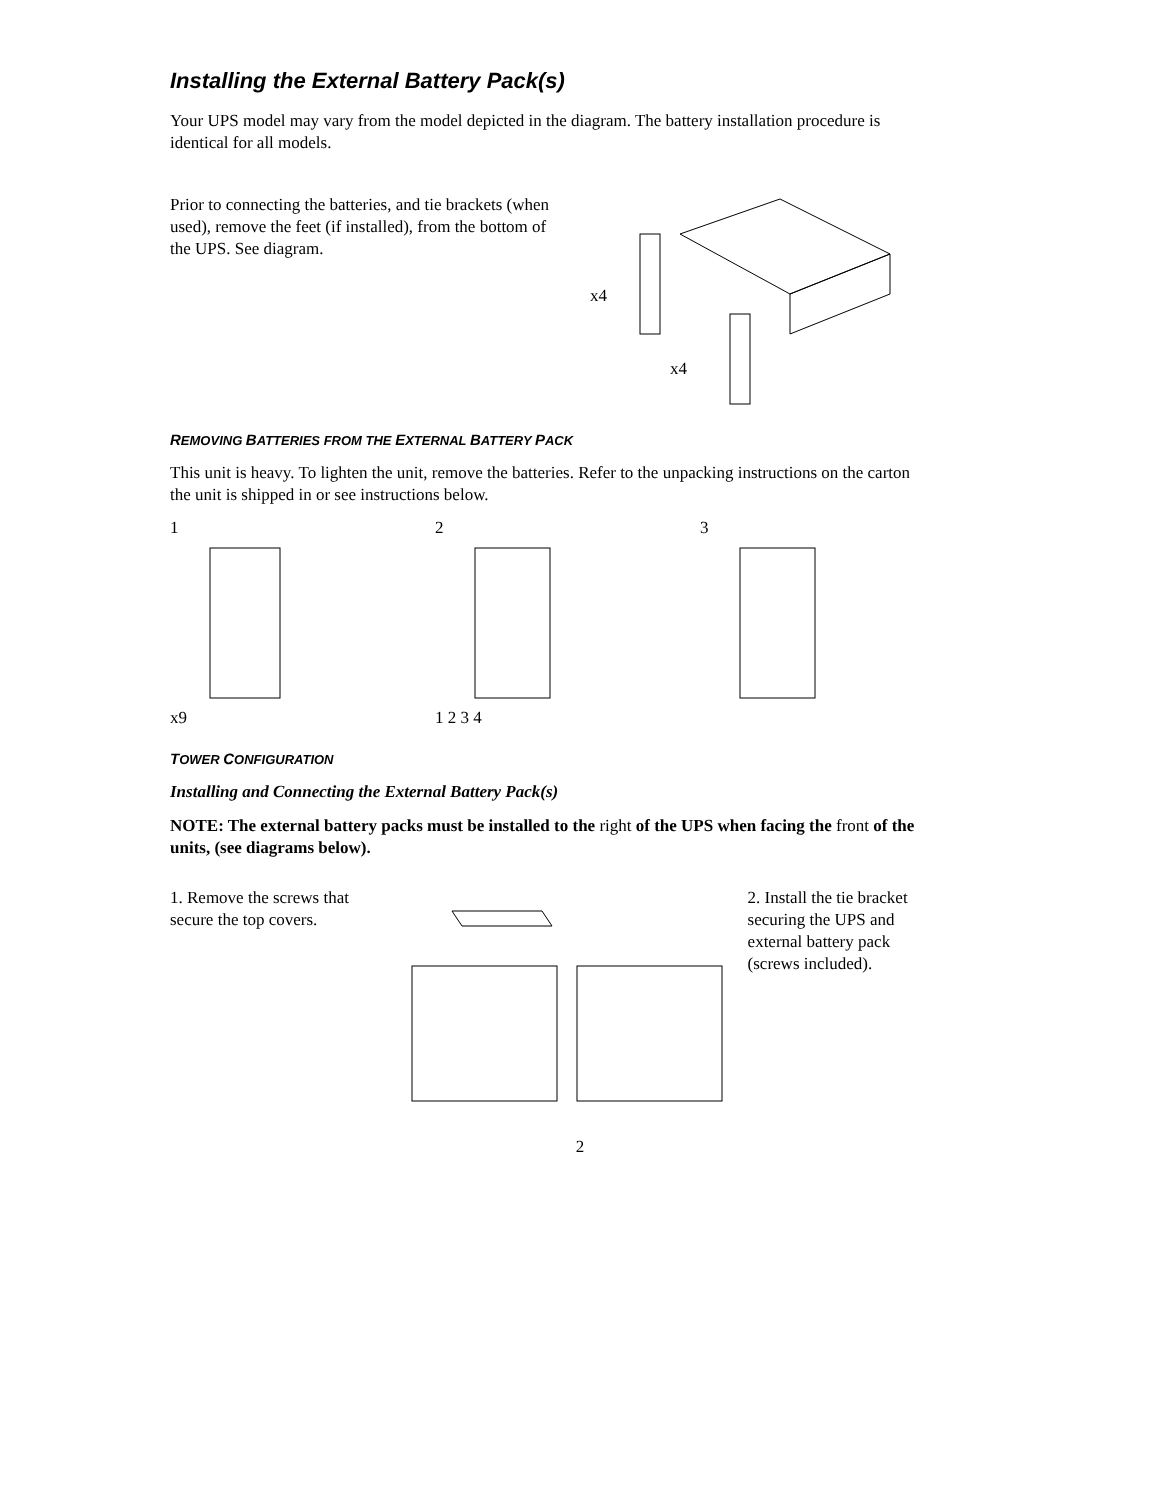Installing the External Battery Pack(s)
Your UPS model may vary from the model depicted in the diagram. The battery installation procedure is identical for all models.
Prior to connecting the batteries, and tie brackets (when used), remove the feet (if installed), from the bottom of the UPS. See diagram.
x4
x4
REMOVING BATTERIES FROM THE EXTERNAL BATTERY PACK
This unit is heavy. To lighten the unit, remove the batteries. Refer to the unpacking instructions on the carton the unit is shipped in or see instructions below.
1x9 21 2 3 4 3
TOWER CONFIGURATION
Installing and Connecting the External Battery Pack(s)
NOTE: The external battery packs must be installed to the right of the UPS when facing the front of the units, (see diagrams below).
1. Remove the screws that secure the top covers.
2. Install the tie bracket securing the UPS and external battery pack (screws included).
2